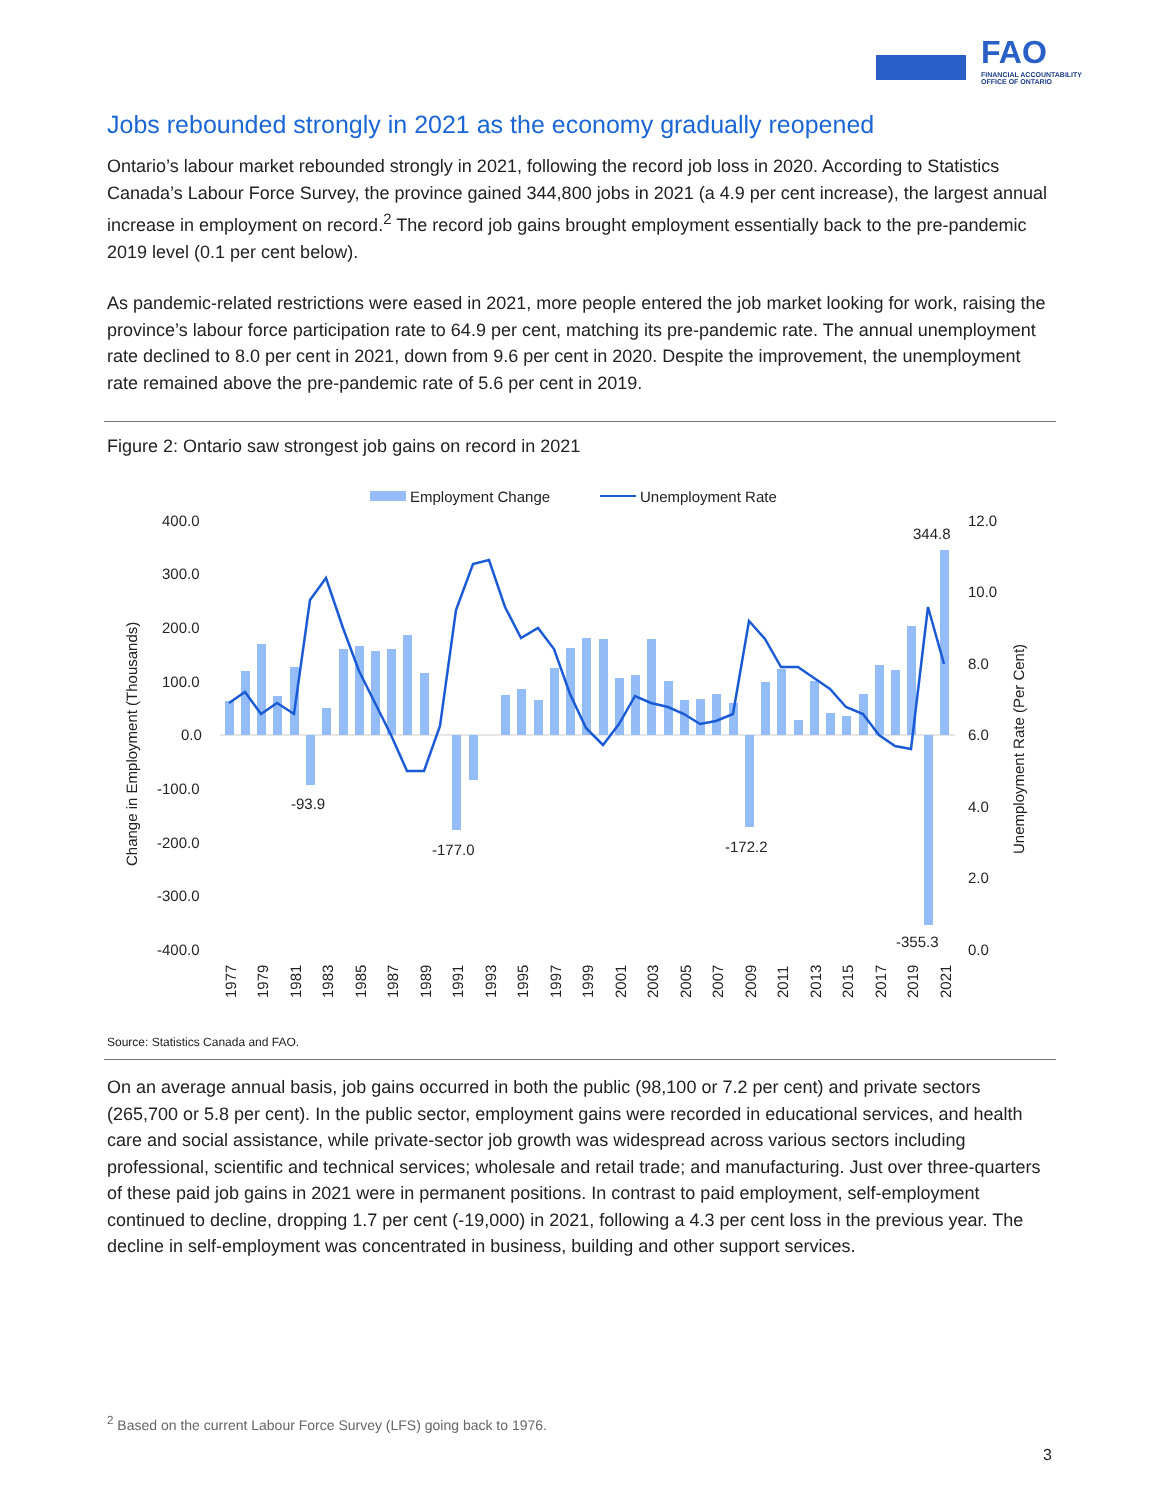FAO
FINANCIAL ACCOUNTABILITY
OFFICE OF ONTARIO
Jobs rebounded strongly in 2021 as the economy gradually reopened
Ontario’s labour market rebounded strongly in 2021, following the record job loss in 2020. According to Statistics Canada’s Labour Force Survey, the province gained 344,800 jobs in 2021 (a 4.9 per cent increase), the largest annual increase in employment on record.<sup>2</sup> The record job gains brought employment essentially back to the pre-pandemic 2019 level (0.1 per cent below).
As pandemic-related restrictions were eased in 2021, more people entered the job market looking for work, raising the province’s labour force participation rate to 64.9 per cent, matching its pre-pandemic rate. The annual unemployment rate declined to 8.0 per cent in 2021, down from 9.6 per cent in 2020. Despite the improvement, the unemployment rate remained above the pre-pandemic rate of 5.6 per cent in 2019.
Figure 2: Ontario saw strongest job gains on record in 2021
Employment Change
Unemployment Rate
400.0
300.0
200.0
100.0
0.0
-100.0
-200.0
-300.0
-400.0
12.0
10.0
8.0
6.0
4.0
2.0
0.0
Change in Employment (Thousands)
Unemployment Rate (Per Cent)
-93.9
-177.0
-172.2
-355.3
344.8
1977
1979
1981
1983
1985
1987
1989
1991
1993
1995
1997
1999
2001
2003
2005
2007
2009
2011
2013
2015
2017
2019
2021
Source: Statistics Canada and FAO.
On an average annual basis, job gains occurred in both the public (98,100 or 7.2 per cent) and private sectors (265,700 or 5.8 per cent). In the public sector, employment gains were recorded in educational services, and health care and social assistance, while private-sector job growth was widespread across various sectors including professional, scientific and technical services; wholesale and retail trade; and manufacturing. Just over three-quarters of these paid job gains in 2021 were in permanent positions. In contrast to paid employment, self-employment continued to decline, dropping 1.7 per cent (-19,000) in 2021, following a 4.3 per cent loss in the previous year. The decline in self-employment was concentrated in business, building and other support services.
<sup>2</sup> Based on the current Labour Force Survey (LFS) going back to 1976.
3